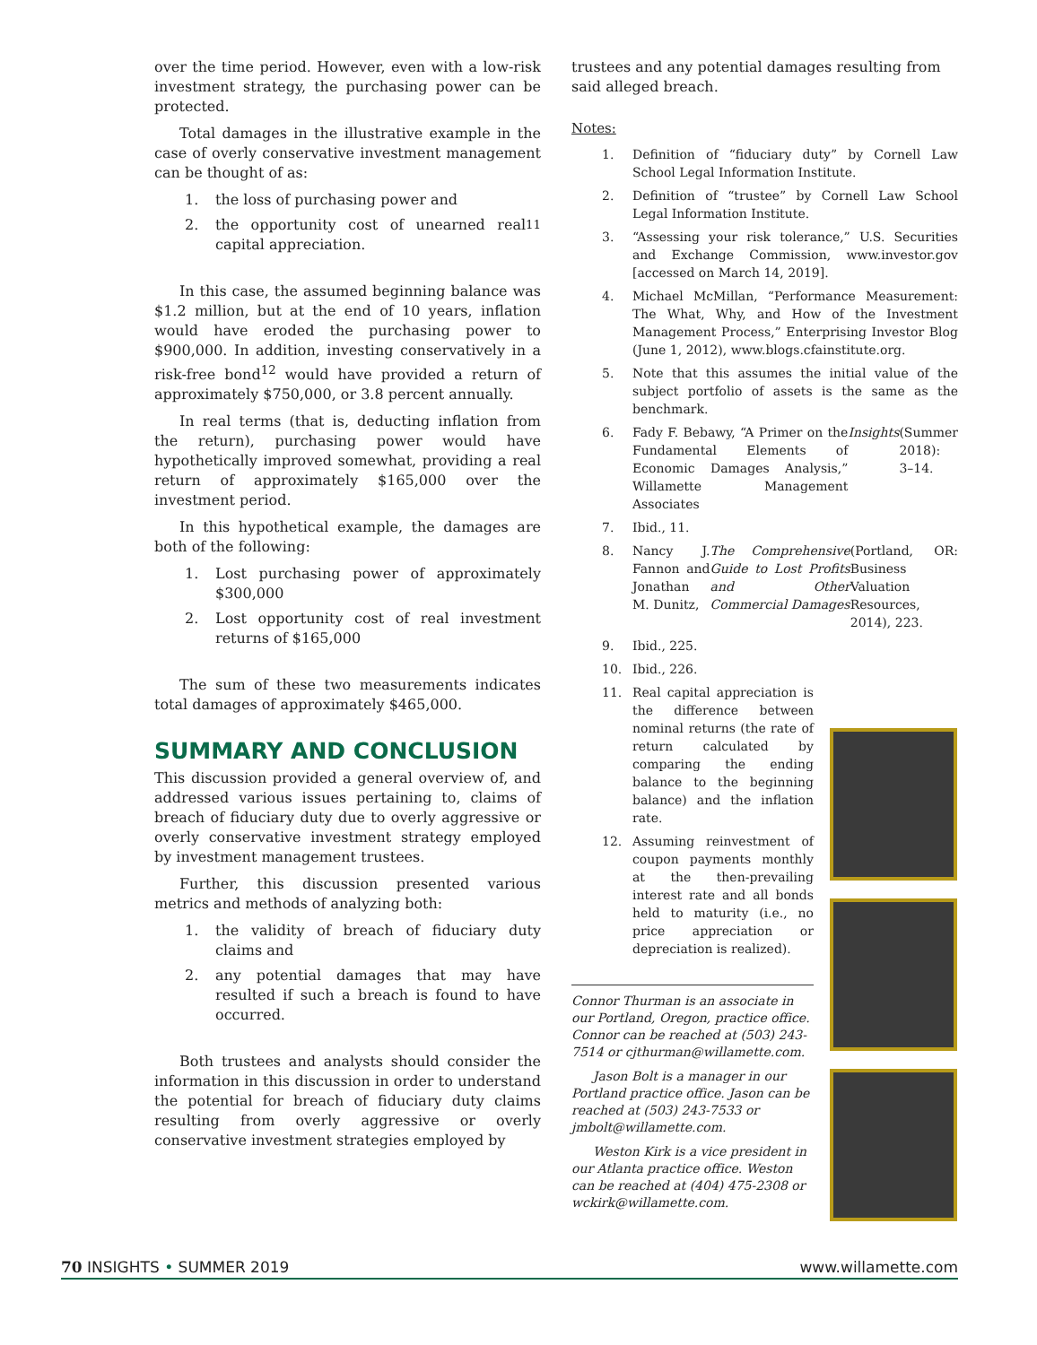over the time period. However, even with a low-risk investment strategy, the purchasing power can be protected.
Total damages in the illustrative example in the case of overly conservative investment management can be thought of as:
1. the loss of purchasing power and
2. the opportunity cost of unearned real capital appreciation.<sup>11</sup>
In this case, the assumed beginning balance was $1.2 million, but at the end of 10 years, inflation would have eroded the purchasing power to $900,000. In addition, investing conservatively in a risk-free bond<sup>12</sup> would have provided a return of approximately $750,000, or 3.8 percent annually.
In real terms (that is, deducting inflation from the return), purchasing power would have hypothetically improved somewhat, providing a real return of approximately $165,000 over the investment period.
In this hypothetical example, the damages are both of the following:
1. Lost purchasing power of approximately $300,000
2. Lost opportunity cost of real investment returns of $165,000
The sum of these two measurements indicates total damages of approximately $465,000.
SUMMARY AND CONCLUSION
This discussion provided a general overview of, and addressed various issues pertaining to, claims of breach of fiduciary duty due to overly aggressive or overly conservative investment strategy employed by investment management trustees.
Further, this discussion presented various metrics and methods of analyzing both:
1. the validity of breach of fiduciary duty claims and
2. any potential damages that may have resulted if such a breach is found to have occurred.
Both trustees and analysts should consider the information in this discussion in order to understand the potential for breach of fiduciary duty claims resulting from overly aggressive or overly conservative investment strategies employed by
trustees and any potential damages resulting from said alleged breach.
Notes:
1. Definition of “fiduciary duty” by Cornell Law School Legal Information Institute.
2. Definition of “trustee” by Cornell Law School Legal Information Institute.
3. “Assessing your risk tolerance,” U.S. Securities and Exchange Commission, www.investor.gov [accessed on March 14, 2019].
4. Michael McMillan, “Performance Measurement: The What, Why, and How of the Investment Management Process,” Enterprising Investor Blog (June 1, 2012), www.blogs.cfainstitute.org.
5. Note that this assumes the initial value of the subject portfolio of assets is the same as the benchmark.
6. Fady F. Bebawy, “A Primer on the Fundamental Elements of Economic Damages Analysis,” Willamette Management Associates Insights (Summer 2018): 3–14.
7. Ibid., 11.
8. Nancy J. Fannon and Jonathan M. Dunitz, The Comprehensive Guide to Lost Profits and Other Commercial Damages (Portland, OR: Business Valuation Resources, 2014), 223.
9. Ibid., 225.
10. Ibid., 226.
11. Real capital appreciation is the difference between nominal returns (the rate of return calculated by comparing the ending balance to the beginning balance) and the inflation rate.
12. Assuming reinvestment of coupon payments monthly at the then-prevailing interest rate and all bonds held to maturity (i.e., no price appreciation or depreciation is realized).
Connor Thurman is an associate in our Portland, Oregon, practice office. Connor can be reached at (503) 243-7514 or cjthurman@willamette.com.
Jason Bolt is a manager in our Portland practice office. Jason can be reached at (503) 243-7533 or jmbolt@willamette.com.
Weston Kirk is a vice president in our Atlanta practice office. Weston can be reached at (404) 475-2308 or wckirk@willamette.com.
70 INSIGHTS • SUMMER 2019 www.willamette.com